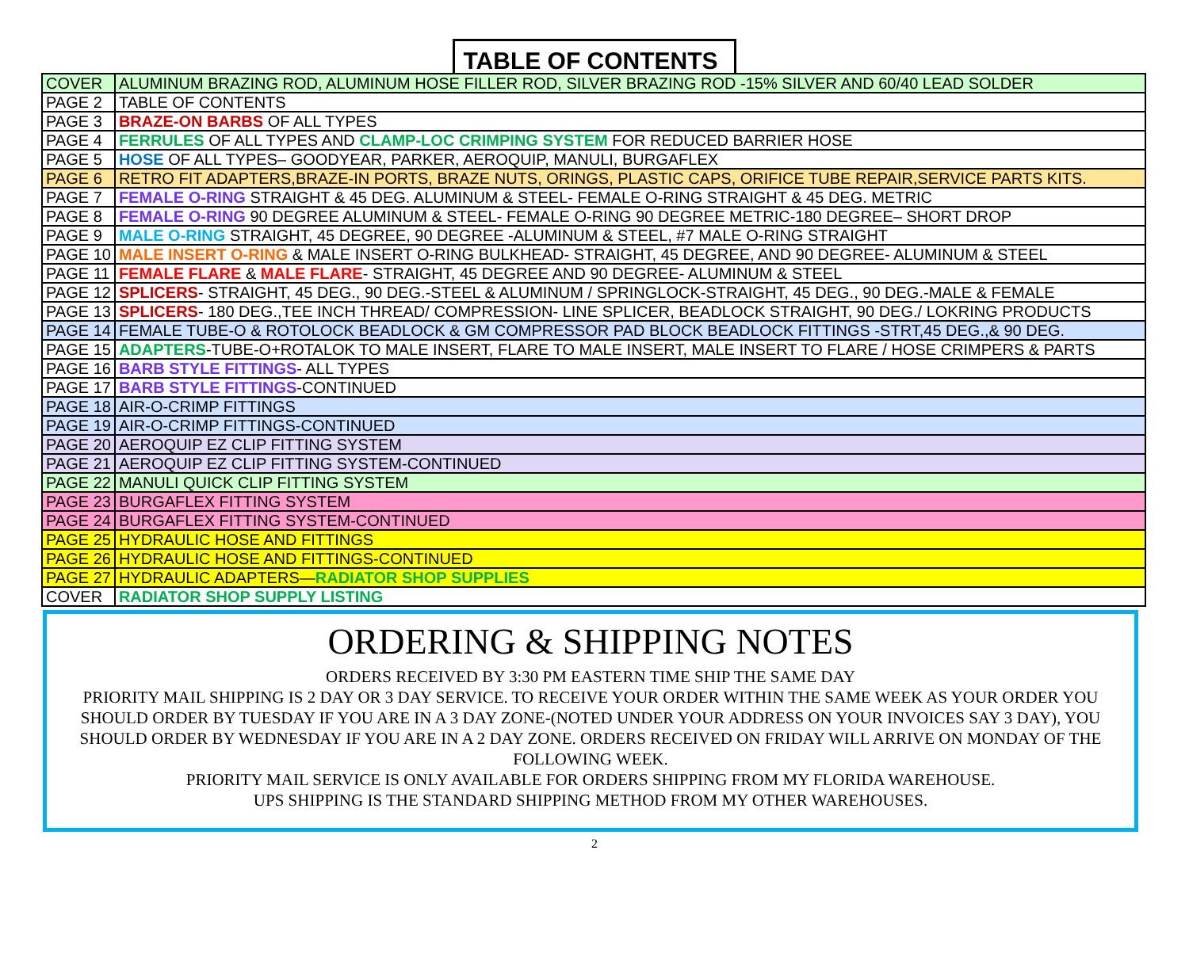TABLE OF CONTENTS
| COVER | ALUMINUM BRAZING ROD, ALUMINUM HOSE FILLER ROD, SILVER BRAZING ROD -15% SILVER AND 60/40 LEAD SOLDER |
| PAGE 2 | TABLE OF CONTENTS |
| PAGE 3 | BRAZE-ON BARBS OF ALL TYPES |
| PAGE 4 | FERRULES OF ALL TYPES AND CLAMP-LOC CRIMPING SYSTEM FOR REDUCED BARRIER HOSE |
| PAGE 5 | HOSE OF ALL TYPES– GOODYEAR, PARKER, AEROQUIP, MANULI, BURGAFLEX |
| PAGE 6 | RETRO FIT ADAPTERS,BRAZE-IN PORTS, BRAZE NUTS, ORINGS, PLASTIC CAPS, ORIFICE TUBE REPAIR,SERVICE PARTS KITS. |
| PAGE 7 | FEMALE O-RING STRAIGHT & 45 DEG. ALUMINUM & STEEL- FEMALE O-RING STRAIGHT & 45 DEG. METRIC |
| PAGE 8 | FEMALE O-RING 90 DEGREE ALUMINUM & STEEL- FEMALE O-RING 90 DEGREE METRIC-180 DEGREE– SHORT DROP |
| PAGE 9 | MALE O-RING STRAIGHT, 45 DEGREE, 90 DEGREE -ALUMINUM & STEEL, #7 MALE O-RING STRAIGHT |
| PAGE 10 | MALE INSERT O-RING & MALE INSERT O-RING BULKHEAD- STRAIGHT, 45 DEGREE, AND 90 DEGREE- ALUMINUM & STEEL |
| PAGE 11 | FEMALE FLARE & MALE FLARE - STRAIGHT, 45 DEGREE AND 90 DEGREE- ALUMINUM & STEEL |
| PAGE 12 | SPLICERS - STRAIGHT, 45 DEG., 90 DEG.-STEEL & ALUMINUM / SPRINGLOCK-STRAIGHT, 45 DEG., 90 DEG.-MALE & FEMALE |
| PAGE 13 | SPLICERS - 180 DEG.,TEE INCH THREAD/ COMPRESSION- LINE SPLICER, BEADLOCK STRAIGHT, 90 DEG./ LOKRING PRODUCTS |
| PAGE 14 | FEMALE TUBE-O & ROTOLOCK BEADLOCK & GM COMPRESSOR PAD BLOCK BEADLOCK FITTINGS -STRT,45 DEG.,& 90 DEG. |
| PAGE 15 | ADAPTERS -TUBE-O+ROTALOK TO MALE INSERT, FLARE TO MALE INSERT, MALE INSERT TO FLARE / HOSE CRIMPERS & PARTS |
| PAGE 16 | BARB STYLE FITTINGS - ALL TYPES |
| PAGE 17 | BARB STYLE FITTINGS -CONTINUED |
| PAGE 18 | AIR-O-CRIMP FITTINGS |
| PAGE 19 | AIR-O-CRIMP FITTINGS-CONTINUED |
| PAGE 20 | AEROQUIP EZ CLIP FITTING SYSTEM |
| PAGE 21 | AEROQUIP EZ CLIP FITTING SYSTEM-CONTINUED |
| PAGE 22 | MANULI QUICK CLIP FITTING SYSTEM |
| PAGE 23 | BURGAFLEX FITTING SYSTEM |
| PAGE 24 | BURGAFLEX FITTING SYSTEM-CONTINUED |
| PAGE 25 | HYDRAULIC HOSE AND FITTINGS |
| PAGE 26 | HYDRAULIC HOSE AND FITTINGS-CONTINUED |
| PAGE 27 | HYDRAULIC ADAPTERS— RADIATOR SHOP SUPPLIES |
| COVER | RADIATOR SHOP SUPPLY LISTING |
ORDERING & SHIPPING NOTES
ORDERS RECEIVED BY 3:30 PM EASTERN TIME SHIP THE SAME DAY
PRIORITY MAIL SHIPPING IS 2 DAY OR 3 DAY SERVICE. TO RECEIVE YOUR ORDER WITHIN THE SAME WEEK AS YOUR ORDER YOU SHOULD ORDER BY TUESDAY IF YOU ARE IN A 3 DAY ZONE-(NOTED UNDER YOUR ADDRESS ON YOUR INVOICES SAY 3 DAY), YOU SHOULD ORDER BY WEDNESDAY IF YOU ARE IN A 2 DAY ZONE. ORDERS RECEIVED ON FRIDAY WILL ARRIVE ON MONDAY OF THE FOLLOWING WEEK.
PRIORITY MAIL SERVICE IS ONLY AVAILABLE FOR ORDERS SHIPPING FROM MY FLORIDA WAREHOUSE.
UPS SHIPPING IS THE STANDARD SHIPPING METHOD FROM MY OTHER WAREHOUSES.
2